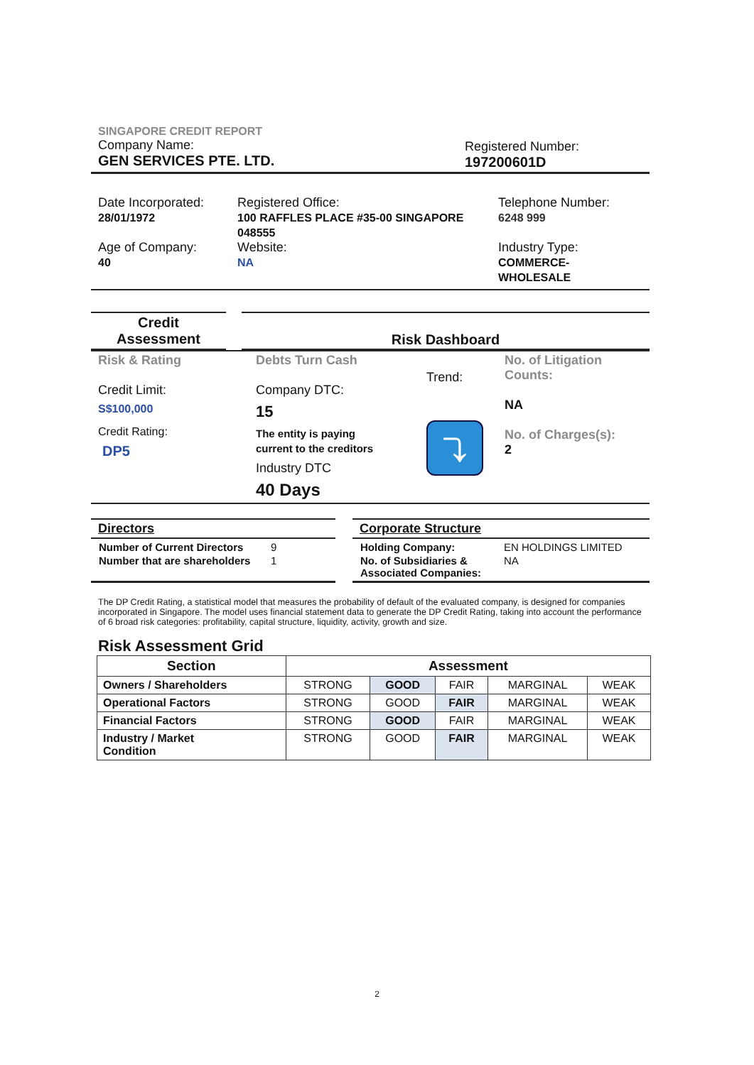SINGAPORE CREDIT REPORT
Company Name:
GEN SERVICES PTE. LTD.
Registered Number:
197200601D
Date Incorporated:
28/01/1972
Age of Company:
40
Registered Office:
100 RAFFLES PLACE #35-00 SINGAPORE 048555
Website:
NA
Telephone Number:
6248 999
Industry Type:
COMMERCE-
WHOLESALE
Credit
Assessment
Risk Dashboard
Risk & Rating
Credit Limit:
S$100,000
Credit Rating:
DP5
Debts Turn Cash
Company DTC:
15
The entity is paying
current to the creditors
Industry DTC
40 Days
Trend:
⤵
No. of Litigation Counts:
NA
No. of Charges(s):
2
Directors
| Number of Current Directors | 9 |
| Number that are shareholders | 1 |
Corporate Structure
| Holding Company: | EN HOLDINGS LIMITED |
| No. of Subsidiaries & Associated Companies: | NA |
The DP Credit Rating, a statistical model that measures the probability of default of the evaluated company, is designed for companies incorporated in Singapore. The model uses financial statement data to generate the DP Credit Rating, taking into account the performance of 6 broad risk categories: profitability, capital structure, liquidity, activity, growth and size.
Risk Assessment Grid
| Section | Assessment | | | | |
| --- | --- | --- | --- | --- | --- |
| Owners / Shareholders | STRONG | GOOD | FAIR | MARGINAL | WEAK |
| Operational Factors | STRONG | GOOD | FAIR | MARGINAL | WEAK |
| Financial Factors | STRONG | GOOD | FAIR | MARGINAL | WEAK |
| Industry / Market Condition | STRONG | GOOD | FAIR | MARGINAL | WEAK |
2